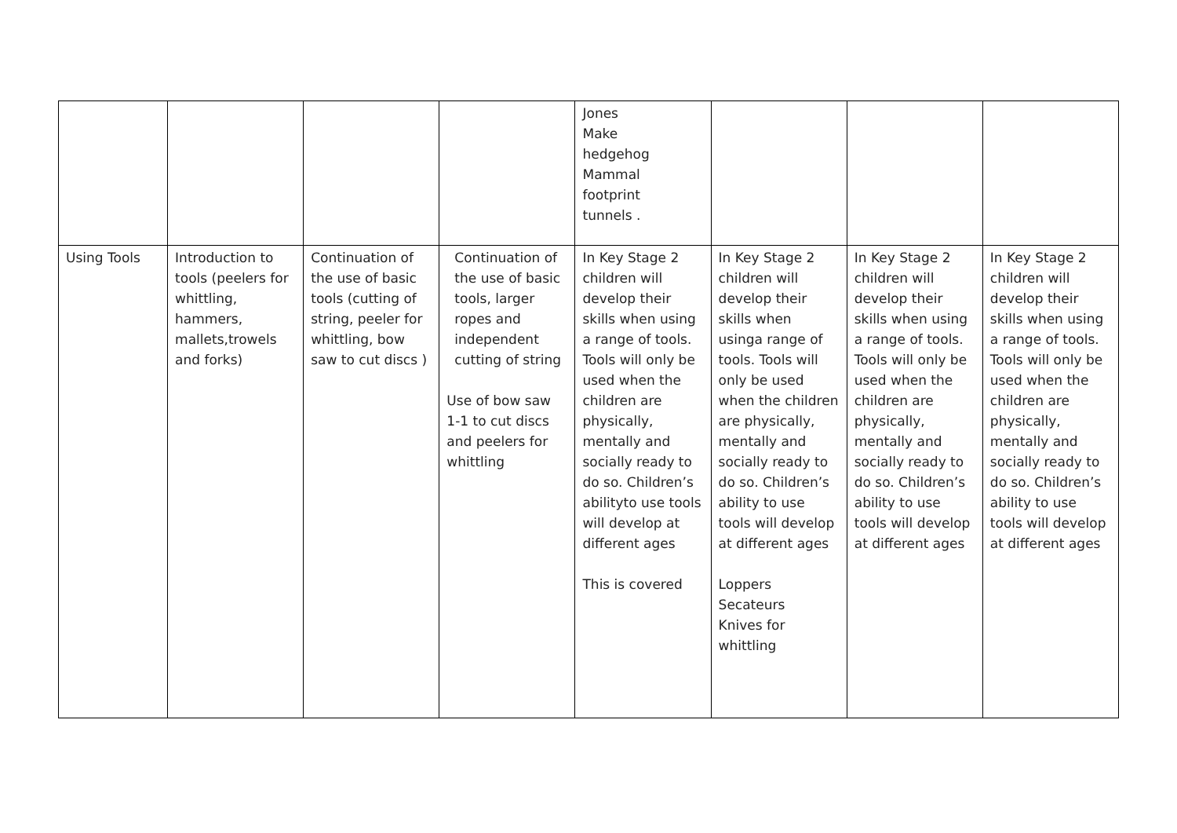| | | | | Jones Make hedgehog Mammal footprint tunnels . | | | |
| Using Tools | Introduction to tools (peelers for whittling, hammers, mallets,trowels and forks) | Continuation of the use of basic tools (cutting of string, peeler for whittling, bow saw to cut discs ) | Continuation of the use of basic tools, larger ropes and independent cutting of string Use of bow saw 1-1 to cut discs and peelers for whittling | In Key Stage 2 children will develop their skills when using a range of tools. Tools will only be used when the children are physically, mentally and socially ready to do so. Children’s abilityto use tools will develop at different ages This is covered | In Key Stage 2 children will develop their skills when usinga range of tools. Tools will only be used when the children are physically, mentally and socially ready to do so. Children’s ability to use tools will develop at different ages Loppers Secateurs Knives for whittling | In Key Stage 2 children will develop their skills when using a range of tools. Tools will only be used when the children are physically, mentally and socially ready to do so. Children’s ability to use tools will develop at different ages | In Key Stage 2 children will develop their skills when using a range of tools. Tools will only be used when the children are physically, mentally and socially ready to do so. Children’s ability to use tools will develop at different ages |